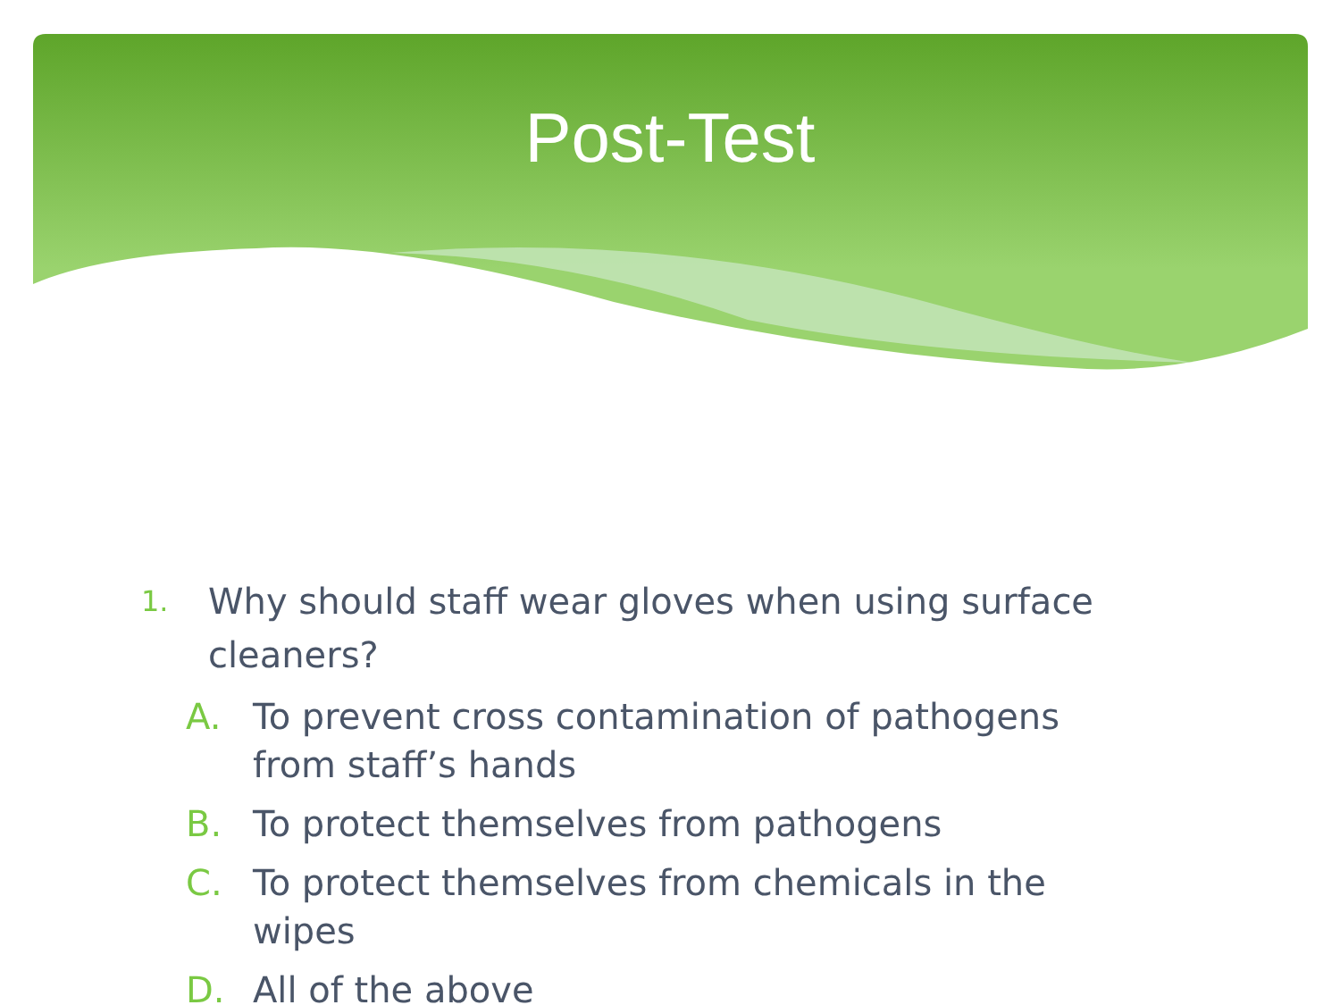Post-Test
1. Why should staff wear gloves when using surface cleaners?
A. To prevent cross contamination of pathogens from staff’s hands
B. To protect themselves from pathogens
C. To protect themselves from chemicals in the wipes
D. All of the above